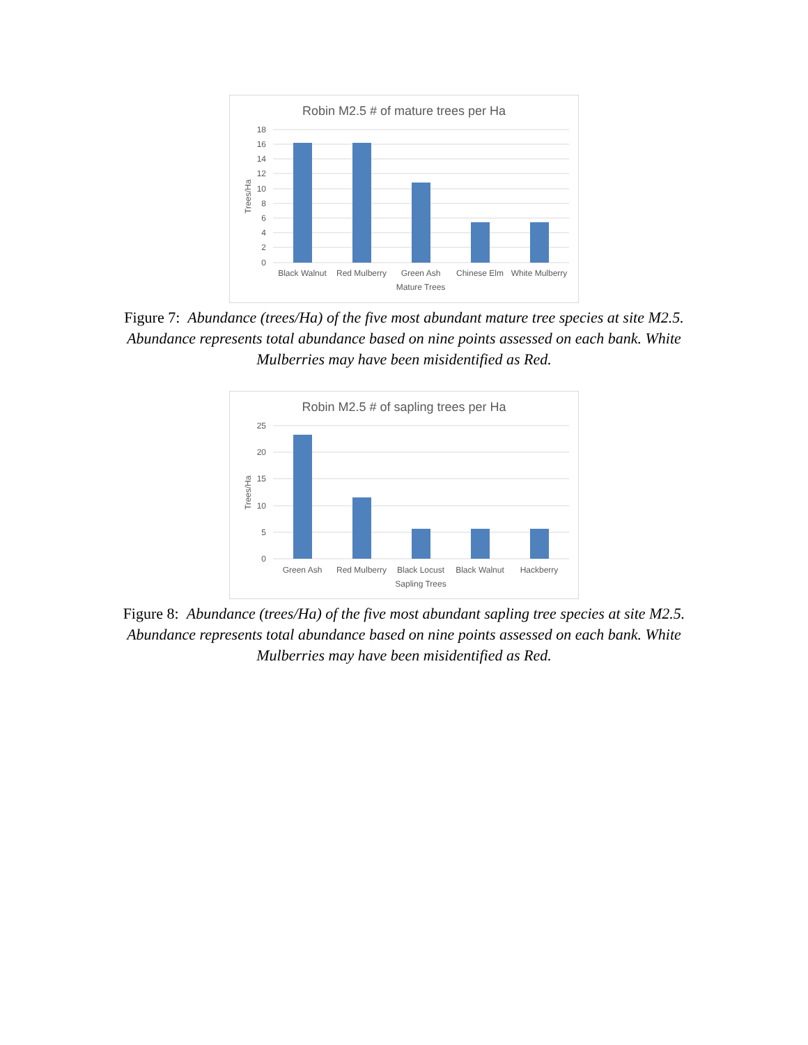Robin M2.5 # of mature trees per Ha
18
16
14
12
10
8
6
4
2
0
Black Walnut
Red Mulberry
Green Ash
Chinese Elm
White Mulberry
Mature Trees
Trees/Ha
Figure 7: Abundance (trees/Ha) of the five most abundant mature tree species at site M2.5.
Abundance represents total abundance based on nine points assessed on each bank. White
Mulberries may have been misidentified as Red.
Robin M2.5 # of sapling trees per Ha
25
20
15
10
5
0
Green Ash
Red Mulberry
Black Locust
Black Walnut
Hackberry
Sapling Trees
Trees/Ha
Figure 8: Abundance (trees/Ha) of the five most abundant sapling tree species at site M2.5.
Abundance represents total abundance based on nine points assessed on each bank. White
Mulberries may have been misidentified as Red.